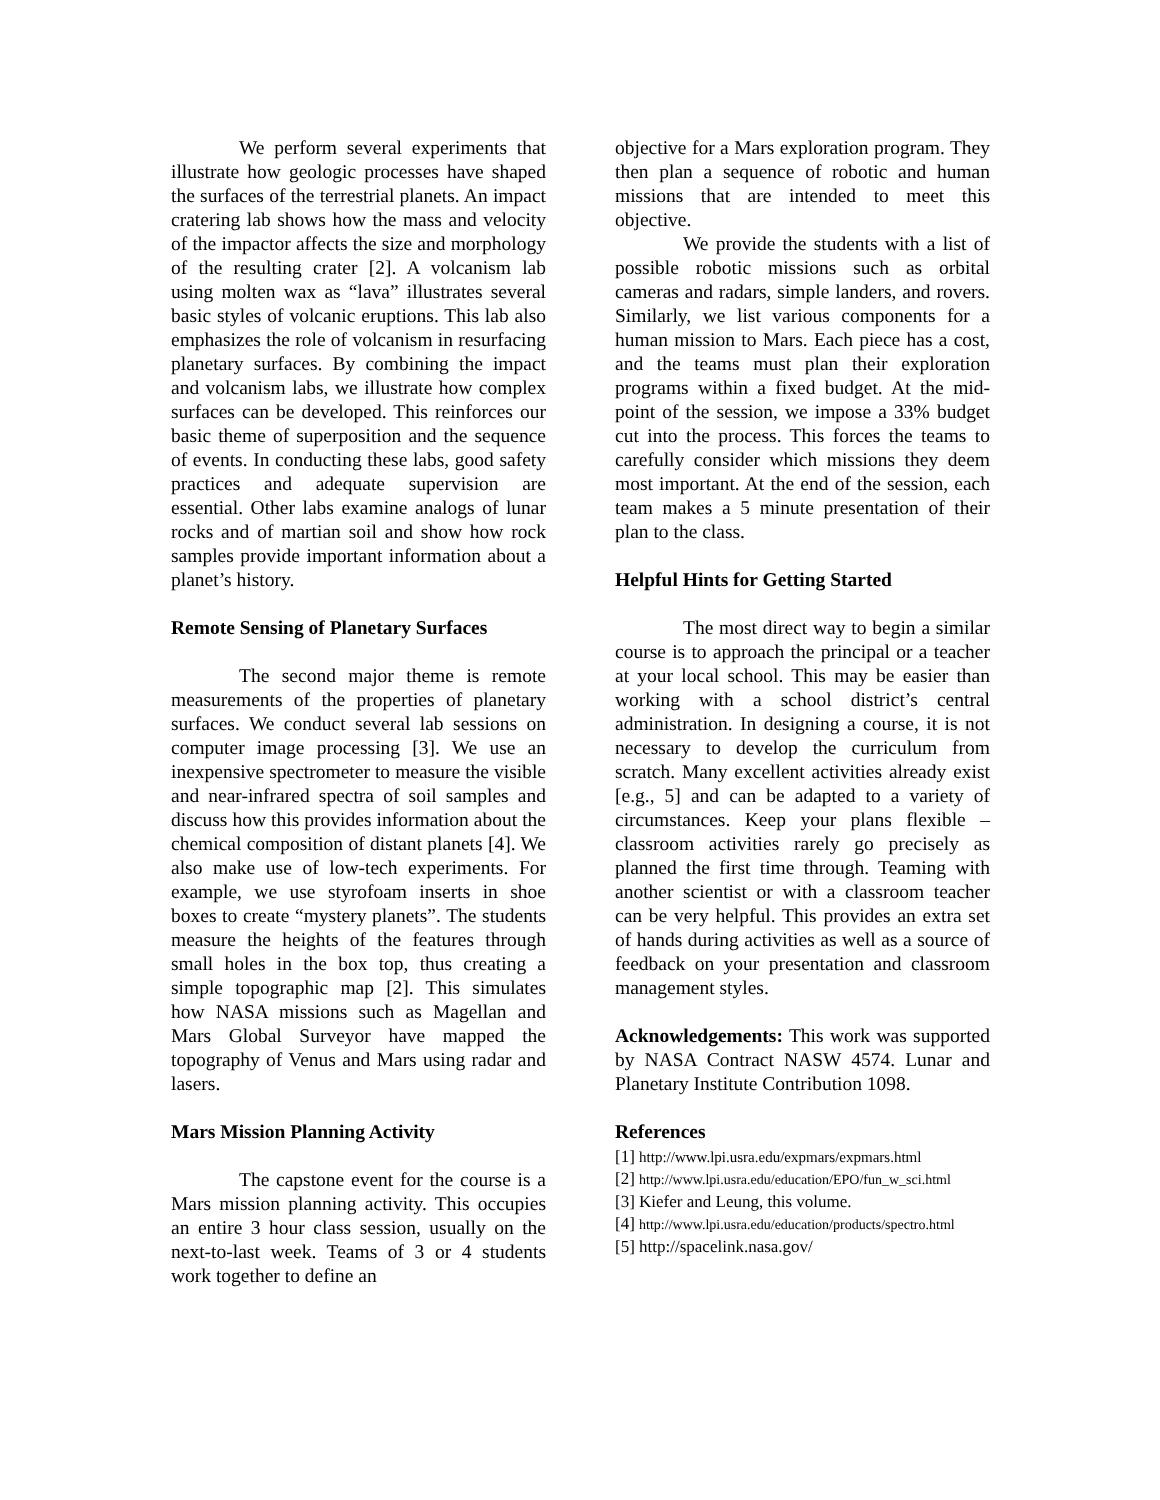We perform several experiments that illustrate how geologic processes have shaped the surfaces of the terrestrial planets. An impact cratering lab shows how the mass and velocity of the impactor affects the size and morphology of the resulting crater [2]. A volcanism lab using molten wax as “lava” illustrates several basic styles of volcanic eruptions. This lab also emphasizes the role of volcanism in resurfacing planetary surfaces. By combining the impact and volcanism labs, we illustrate how complex surfaces can be developed. This reinforces our basic theme of superposition and the sequence of events. In conducting these labs, good safety practices and adequate supervision are essential. Other labs examine analogs of lunar rocks and of martian soil and show how rock samples provide important information about a planet’s history.
Remote Sensing of Planetary Surfaces
The second major theme is remote measurements of the properties of planetary surfaces. We conduct several lab sessions on computer image processing [3]. We use an inexpensive spectrometer to measure the visible and near-infrared spectra of soil samples and discuss how this provides information about the chemical composition of distant planets [4]. We also make use of low-tech experiments. For example, we use styrofoam inserts in shoe boxes to create “mystery planets”. The students measure the heights of the features through small holes in the box top, thus creating a simple topographic map [2]. This simulates how NASA missions such as Magellan and Mars Global Surveyor have mapped the topography of Venus and Mars using radar and lasers.
Mars Mission Planning Activity
The capstone event for the course is a Mars mission planning activity. This occupies an entire 3 hour class session, usually on the next-to-last week. Teams of 3 or 4 students work together to define an
objective for a Mars exploration program. They then plan a sequence of robotic and human missions that are intended to meet this objective.
We provide the students with a list of possible robotic missions such as orbital cameras and radars, simple landers, and rovers. Similarly, we list various components for a human mission to Mars. Each piece has a cost, and the teams must plan their exploration programs within a fixed budget. At the mid-point of the session, we impose a 33% budget cut into the process. This forces the teams to carefully consider which missions they deem most important. At the end of the session, each team makes a 5 minute presentation of their plan to the class.
Helpful Hints for Getting Started
The most direct way to begin a similar course is to approach the principal or a teacher at your local school. This may be easier than working with a school district’s central administration. In designing a course, it is not necessary to develop the curriculum from scratch. Many excellent activities already exist [e.g., 5] and can be adapted to a variety of circumstances. Keep your plans flexible – classroom activities rarely go precisely as planned the first time through. Teaming with another scientist or with a classroom teacher can be very helpful. This provides an extra set of hands during activities as well as a source of feedback on your presentation and classroom management styles.
Acknowledgements: This work was supported by NASA Contract NASW 4574. Lunar and Planetary Institute Contribution 1098.
References
[1] http://www.lpi.usra.edu/expmars/expmars.html
[2] http://www.lpi.usra.edu/education/EPO/fun_w_sci.html
[3] Kiefer and Leung, this volume.
[4] http://www.lpi.usra.edu/education/products/spectro.html
[5] http://spacelink.nasa.gov/